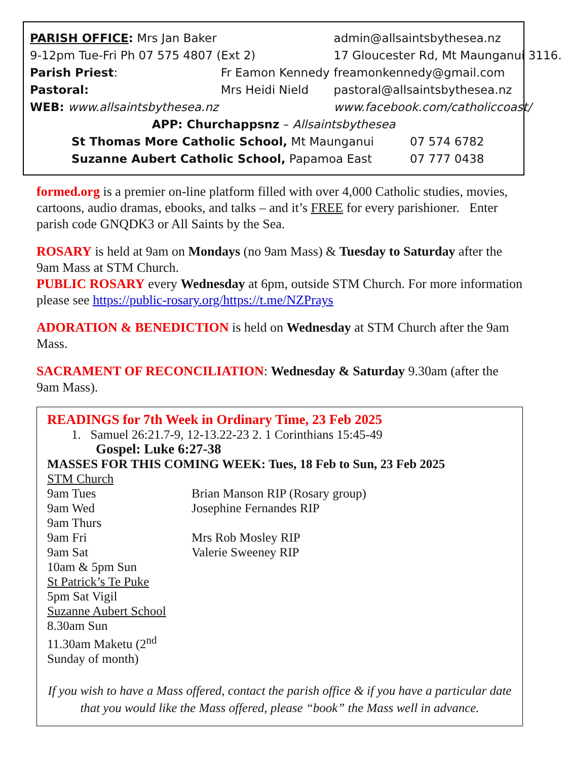| PARISH OFFICE : Mrs Jan Baker | | admin@allsaintsbythesea.nz |
| 9-12pm Tue-Fri Ph 07 575 4807 (Ext 2) | | 17 Gloucester Rd, Mt Maunganui 3116. |
| Parish Priest : | Fr Eamon Kennedy | freamonkennedy@gmail.com |
| Pastoral: | Mrs Heidi Nield | pastoral@allsaintsbythesea.nz |
| WEB: www.allsaintsbythesea.nz | | www.facebook.com/catholiccoast/ |
APP: Churchappsnz – Allsaintsbythesea
| St Thomas More Catholic School, Mt Maunganui | 07 574 6782 |
| Suzanne Aubert Catholic School, Papamoa East | 07 777 0438 |
formed.org is a premier on-line platform filled with over 4,000 Catholic studies, movies, cartoons, audio dramas, ebooks, and talks – and it’s FREE for every parishioner. Enter parish code GNQDK3 or All Saints by the Sea.
ROSARY is held at 9am on Mondays (no 9am Mass) & Tuesday to Saturday after the 9am Mass at STM Church.
PUBLIC ROSARY every Wednesday at 6pm, outside STM Church. For more information please see https://public-rosary.org/https://t.me/NZPrays
ADORATION & BENEDICTION is held on Wednesday at STM Church after the 9am Mass.
SACRAMENT OF RECONCILIATION: Wednesday & Saturday 9.30am (after the 9am Mass).
READINGS for 7th Week in Ordinary Time, 23 Feb 2025
1. Samuel 26:21.7-9, 12-13.22-23 2. 1 Corinthians 15:45-49
Gospel: Luke 6:27-38
MASSES FOR THIS COMING WEEK: Tues, 18 Feb to Sun, 23 Feb 2025
| STM Church | |
| 9am Tues | Brian Manson RIP (Rosary group) |
| 9am Wed | Josephine Fernandes RIP |
| 9am Thurs | |
| 9am Fri | Mrs Rob Mosley RIP |
| 9am Sat | Valerie Sweeney RIP |
| 10am & 5pm Sun | |
| St Patrick’s Te Puke | |
| 5pm Sat Vigil | |
| Suzanne Aubert School | |
| 8.30am Sun | |
| 11.30am Maketu (2<sup>nd</sup> Sunday of month) | |
If you wish to have a Mass offered, contact the parish office & if you have a particular date that you would like the Mass offered, please “book” the Mass well in advance.